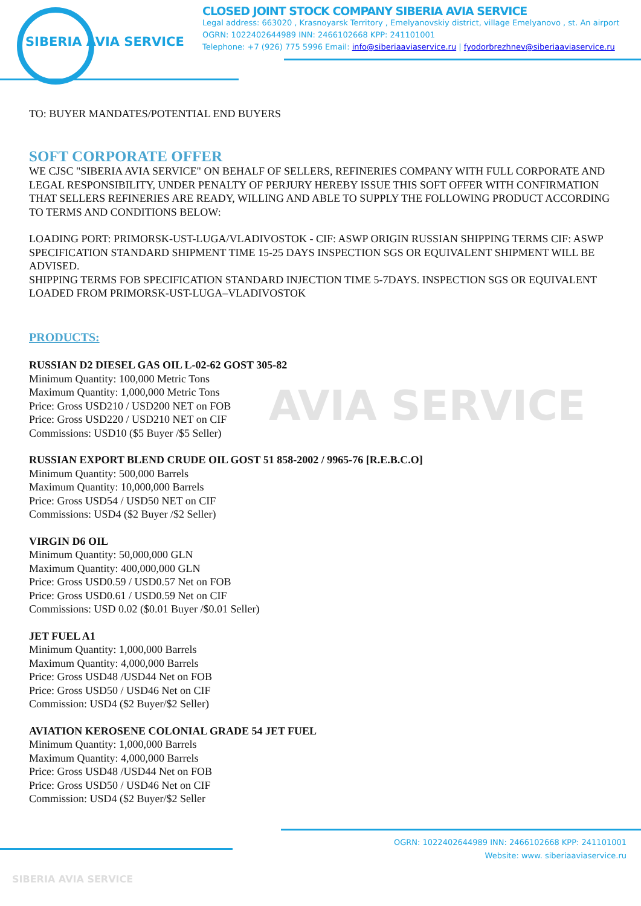AVIA SERVICE
SIBERIA AVIA SERVICE
CLOSED JOINT STOCK COMPANY SIBERIA AVIA SERVICE
Legal address: 663020 , Krasnoyarsk Territory , Emelyanovskiy district, village Emelyanovo , st. An airport
OGRN: 1022402644989 INN: 2466102668 KPP: 241101001
Telephone: +7 (926) 775 5996 Email: info@siberiaaviaservice.ru | fyodorbrezhnev@siberiaaviaservice.ru
TO: BUYER MANDATES/POTENTIAL END BUYERS
SOFT CORPORATE OFFER
WE CJSC "SIBERIA AVIA SERVICE" ON BEHALF OF SELLERS, REFINERIES COMPANY WITH FULL CORPORATE AND LEGAL RESPONSIBILITY, UNDER PENALTY OF PERJURY HEREBY ISSUE THIS SOFT OFFER WITH CONFIRMATION THAT SELLERS REFINERIES ARE READY, WILLING AND ABLE TO SUPPLY THE FOLLOWING PRODUCT ACCORDING TO TERMS AND CONDITIONS BELOW:
LOADING PORT: PRIMORSK-UST-LUGA/VLADIVOSTOK - CIF: ASWP ORIGIN RUSSIAN SHIPPING TERMS CIF: ASWP SPECIFICATION STANDARD SHIPMENT TIME 15-25 DAYS INSPECTION SGS OR EQUIVALENT SHIPMENT WILL BE ADVISED.
SHIPPING TERMS FOB SPECIFICATION STANDARD INJECTION TIME 5-7DAYS. INSPECTION SGS OR EQUIVALENT LOADED FROM PRIMORSK-UST-LUGA–VLADIVOSTOK
PRODUCTS:
RUSSIAN D2 DIESEL GAS OIL L-02-62 GOST 305-82
Minimum Quantity: 100,000 Metric Tons
Maximum Quantity: 1,000,000 Metric Tons
Price: Gross USD210 / USD200 NET on FOB
Price: Gross USD220 / USD210 NET on CIF
Commissions: USD10 ($5 Buyer /$5 Seller)
RUSSIAN EXPORT BLEND CRUDE OIL GOST 51 858-2002 / 9965-76 [R.E.B.C.O]
Minimum Quantity: 500,000 Barrels
Maximum Quantity: 10,000,000 Barrels
Price: Gross USD54 / USD50 NET on CIF
Commissions: USD4 ($2 Buyer /$2 Seller)
VIRGIN D6 OIL
Minimum Quantity: 50,000,000 GLN
Maximum Quantity: 400,000,000 GLN
Price: Gross USD0.59 / USD0.57 Net on FOB
Price: Gross USD0.61 / USD0.59 Net on CIF
Commissions: USD 0.02 ($0.01 Buyer /$0.01 Seller)
JET FUEL A1
Minimum Quantity: 1,000,000 Barrels
Maximum Quantity: 4,000,000 Barrels
Price: Gross USD48 /USD44 Net on FOB
Price: Gross USD50 / USD46 Net on CIF
Commission: USD4 ($2 Buyer/$2 Seller)
AVIATION KEROSENE COLONIAL GRADE 54 JET FUEL
Minimum Quantity: 1,000,000 Barrels
Maximum Quantity: 4,000,000 Barrels
Price: Gross USD48 /USD44 Net on FOB
Price: Gross USD50 / USD46 Net on CIF
Commission: USD4 ($2 Buyer/$2 Seller
OGRN: 1022402644989 INN: 2466102668 KPP: 241101001
Website: www. siberiaaviaservice.ru
SIBERIA AVIA SERVICE